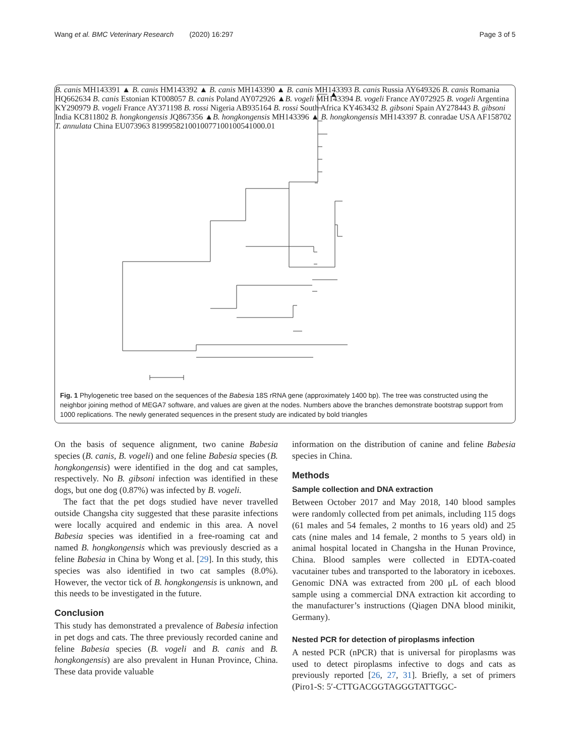Wang et al. BMC Veterinary Research (2020) 16:297 Page 3 of 5
▲ B. canis MH143391
▲ B. canis HM143392
▲ B. canis MH143390
▲ B. canis MH143393
B. canis Russia AY649326
B. canis Romania HQ662634
B. canis Estonian KT008057
B. canis Poland AY072926
▲B. vogeli MH143394
B. vogeli France AY072925
B. vogeli Argentina KY290979
B. vogeli France AY371198
B. rossi Nigeria AB935164
B. rossi South Africa KY463432
B. gibsoni Spain AY278443
B. gibsoni India KC811802
B. hongkongensis JQ867356
▲B. hongkongensis MH143396
▲ B. hongkongensis MH143397
B. conradae USA AF158702
T. annulata China EU073963
81
99
95
82
100
100
77
100
100
54
100
0.01
Fig. 1 Phylogenetic tree based on the sequences of the Babesia 18S rRNA gene (approximately 1400 bp). The tree was constructed using the neighbor joining method of MEGA7 software, and values are given at the nodes. Numbers above the branches demonstrate bootstrap support from 1000 replications. The newly generated sequences in the present study are indicated by bold triangles
On the basis of sequence alignment, two canine Babesia species (B. canis, B. vogeli) and one feline Babesia species (B. hongkongensis) were identified in the dog and cat samples, respectively. No B. gibsoni infection was identified in these dogs, but one dog (0.87%) was infected by B. vogeli.
The fact that the pet dogs studied have never travelled outside Changsha city suggested that these parasite infections were locally acquired and endemic in this area. A novel Babesia species was identified in a free-roaming cat and named B. hongkongensis which was previously descried as a feline Babesia in China by Wong et al. [29]. In this study, this species was also identified in two cat samples (8.0%). However, the vector tick of B. hongkongensis is unknown, and this needs to be investigated in the future.
Conclusion
This study has demonstrated a prevalence of Babesia infection in pet dogs and cats. The three previously recorded canine and feline Babesia species (B. vogeli and B. canis and B. hongkongensis) are also prevalent in Hunan Province, China. These data provide valuable
information on the distribution of canine and feline Babesia species in China.
Methods
Sample collection and DNA extraction
Between October 2017 and May 2018, 140 blood samples were randomly collected from pet animals, including 115 dogs (61 males and 54 females, 2 months to 16 years old) and 25 cats (nine males and 14 female, 2 months to 5 years old) in animal hospital located in Changsha in the Hunan Province, China. Blood samples were collected in EDTA-coated vacutainer tubes and transported to the laboratory in iceboxes. Genomic DNA was extracted from 200 μL of each blood sample using a commercial DNA extraction kit according to the manufacturer’s instructions (Qiagen DNA blood minikit, Germany).
Nested PCR for detection of piroplasms infection
A nested PCR (nPCR) that is universal for piroplasms was used to detect piroplasms infective to dogs and cats as previously reported [26, 27, 31]. Briefly, a set of primers (Piro1-S: 5′-CTTGACGGTAGGGTATTGGC-